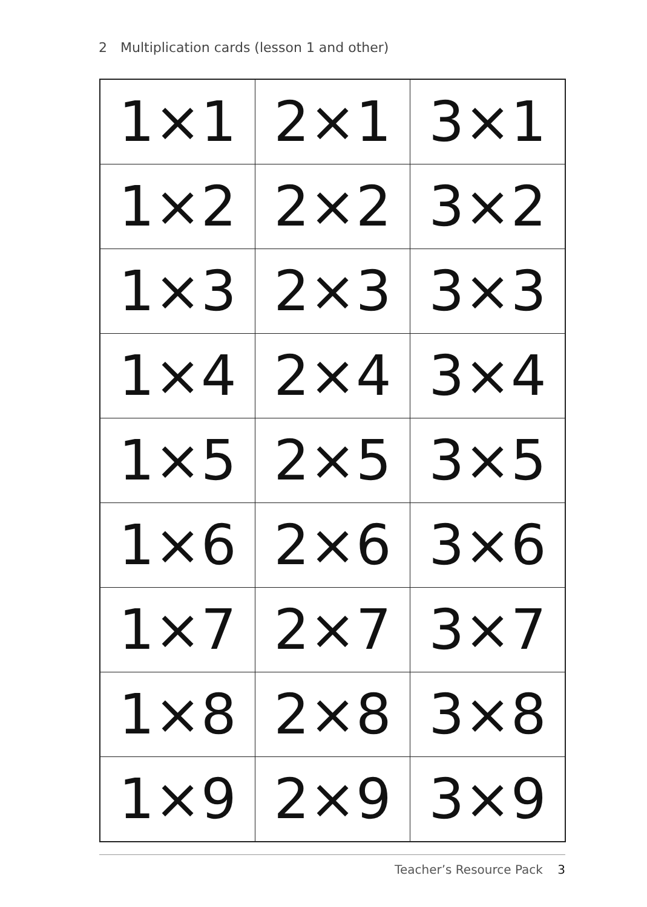2 Multiplication cards (lesson 1 and other)
| 1×1 | 2×1 | 3×1 |
| 1×2 | 2×2 | 3×2 |
| 1×3 | 2×3 | 3×3 |
| 1×4 | 2×4 | 3×4 |
| 1×5 | 2×5 | 3×5 |
| 1×6 | 2×6 | 3×6 |
| 1×7 | 2×7 | 3×7 |
| 1×8 | 2×8 | 3×8 |
| 1×9 | 2×9 | 3×9 |
Teacher’s Resource Pack 3